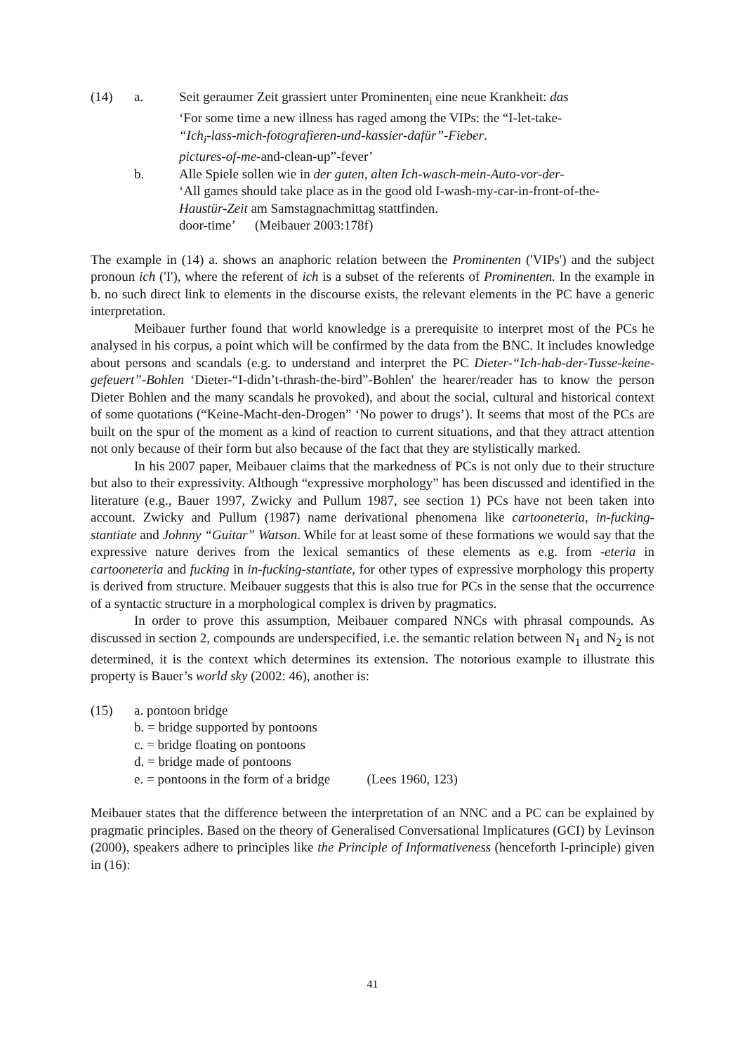(14) a. Seit geraumer Zeit grassiert unter Prominenten<sub>i</sub> eine neue Krankheit: das
‘For some time a new illness has raged among the VIPs: the “I-let-take-
“Ich<sub>i</sub>-lass-mich-fotografieren-und-kassier-dafür”-Fieber.
pictures-of-me-and-clean-up”-fever’
b. Alle Spiele sollen wie in der guten, alten Ich-wasch-mein-Auto-vor-der-
‘All games should take place as in the good old I-wash-my-car-in-front-of-the-
Haustür-Zeit am Samstagnachmittag stattfinden.
door-time’ (Meibauer 2003:178f)
The example in (14) a. shows an anaphoric relation between the Prominenten ('VIPs') and the subject pronoun ich ('I'), where the referent of ich is a subset of the referents of Prominenten. In the example in b. no such direct link to elements in the discourse exists, the relevant elements in the PC have a generic interpretation.
Meibauer further found that world knowledge is a prerequisite to interpret most of the PCs he analysed in his corpus, a point which will be confirmed by the data from the BNC. It includes knowledge about persons and scandals (e.g. to understand and interpret the PC Dieter-“Ich-hab-der-Tusse-keine-gefeuert”-Bohlen ‘Dieter-“I-didn’t-thrash-the-bird”-Bohlen' the hearer/reader has to know the person Dieter Bohlen and the many scandals he provoked), and about the social, cultural and historical context of some quotations (“Keine-Macht-den-Drogen” ‘No power to drugs’). It seems that most of the PCs are built on the spur of the moment as a kind of reaction to current situations, and that they attract attention not only because of their form but also because of the fact that they are stylistically marked.
In his 2007 paper, Meibauer claims that the markedness of PCs is not only due to their structure but also to their expressivity. Although “expressive morphology” has been discussed and identified in the literature (e.g., Bauer 1997, Zwicky and Pullum 1987, see section 1) PCs have not been taken into account. Zwicky and Pullum (1987) name derivational phenomena like cartooneteria, in-fucking-stantiate and Johnny “Guitar” Watson. While for at least some of these formations we would say that the expressive nature derives from the lexical semantics of these elements as e.g. from -eteria in cartooneteria and fucking in in-fucking-stantiate, for other types of expressive morphology this property is derived from structure. Meibauer suggests that this is also true for PCs in the sense that the occurrence of a syntactic structure in a morphological complex is driven by pragmatics.
In order to prove this assumption, Meibauer compared NNCs with phrasal compounds. As discussed in section 2, compounds are underspecified, i.e. the semantic relation between N<sub>1</sub> and N<sub>2</sub> is not determined, it is the context which determines its extension. The notorious example to illustrate this property is Bauer’s world sky (2002: 46), another is:
(15) a. pontoon bridge
b. = bridge supported by pontoons
c. = bridge floating on pontoons
d. = bridge made of pontoons
e. = pontoons in the form of a bridge (Lees 1960, 123)
Meibauer states that the difference between the interpretation of an NNC and a PC can be explained by pragmatic principles. Based on the theory of Generalised Conversational Implicatures (GCI) by Levinson (2000), speakers adhere to principles like the Principle of Informativeness (henceforth I-principle) given in (16):
41